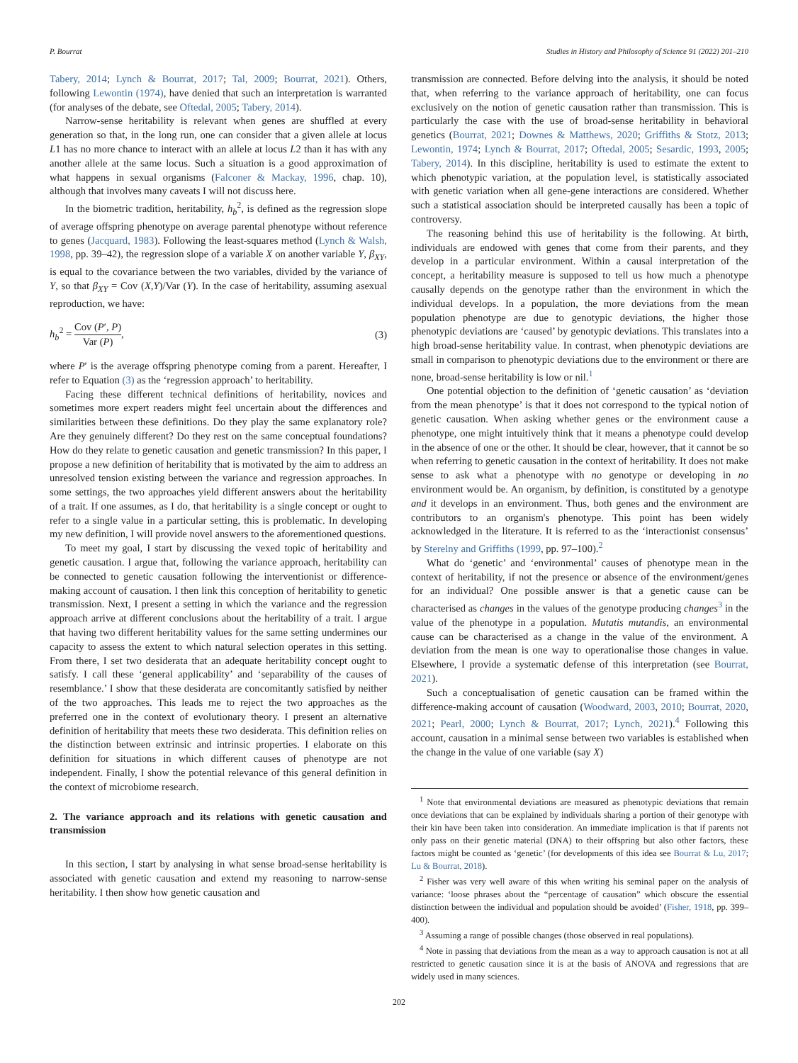P. Bourrat Studies in History and Philosophy of Science 91 (2022) 201–210
Tabery, 2014; Lynch & Bourrat, 2017; Tal, 2009; Bourrat, 2021). Others, following Lewontin (1974), have denied that such an interpretation is warranted (for analyses of the debate, see Oftedal, 2005; Tabery, 2014).
Narrow-sense heritability is relevant when genes are shuffled at every generation so that, in the long run, one can consider that a given allele at locus L1 has no more chance to interact with an allele at locus L2 than it has with any another allele at the same locus. Such a situation is a good approximation of what happens in sexual organisms (Falconer & Mackay, 1996, chap. 10), although that involves many caveats I will not discuss here.
In the biometric tradition, heritability, h<sub>b</sub><sup>2</sup>, is defined as the regression slope of average offspring phenotype on average parental phenotype without reference to genes (Jacquard, 1983). Following the least-squares method (Lynch & Walsh, 1998, pp. 39–42), the regression slope of a variable X on another variable Y, β<sub>XY</sub>, is equal to the covariance between the two variables, divided by the variance of Y, so that β<sub>XY</sub> = Cov (X,Y)/Var (Y). In the case of heritability, assuming asexual reproduction, we have:
h<sub>b</sub><sup>2</sup> = Cov (P′, P) Var (P), (3)
where P′ is the average offspring phenotype coming from a parent. Hereafter, I refer to Equation (3) as the ‘regression approach’ to heritability.
Facing these different technical definitions of heritability, novices and sometimes more expert readers might feel uncertain about the differences and similarities between these definitions. Do they play the same explanatory role? Are they genuinely different? Do they rest on the same conceptual foundations? How do they relate to genetic causation and genetic transmission? In this paper, I propose a new definition of heritability that is motivated by the aim to address an unresolved tension existing between the variance and regression approaches. In some settings, the two approaches yield different answers about the heritability of a trait. If one assumes, as I do, that heritability is a single concept or ought to refer to a single value in a particular setting, this is problematic. In developing my new definition, I will provide novel answers to the aforementioned questions.
To meet my goal, I start by discussing the vexed topic of heritability and genetic causation. I argue that, following the variance approach, heritability can be connected to genetic causation following the interventionist or difference-making account of causation. I then link this conception of heritability to genetic transmission. Next, I present a setting in which the variance and the regression approach arrive at different conclusions about the heritability of a trait. I argue that having two different heritability values for the same setting undermines our capacity to assess the extent to which natural selection operates in this setting. From there, I set two desiderata that an adequate heritability concept ought to satisfy. I call these ‘general applicability’ and ‘separability of the causes of resemblance.’ I show that these desiderata are concomitantly satisfied by neither of the two approaches. This leads me to reject the two approaches as the preferred one in the context of evolutionary theory. I present an alternative definition of heritability that meets these two desiderata. This definition relies on the distinction between extrinsic and intrinsic properties. I elaborate on this definition for situations in which different causes of phenotype are not independent. Finally, I show the potential relevance of this general definition in the context of microbiome research.
2. The variance approach and its relations with genetic causation and transmission
In this section, I start by analysing in what sense broad-sense heritability is associated with genetic causation and extend my reasoning to narrow-sense heritability. I then show how genetic causation and
transmission are connected. Before delving into the analysis, it should be noted that, when referring to the variance approach of heritability, one can focus exclusively on the notion of genetic causation rather than transmission. This is particularly the case with the use of broad-sense heritability in behavioral genetics (Bourrat, 2021; Downes & Matthews, 2020; Griffiths & Stotz, 2013; Lewontin, 1974; Lynch & Bourrat, 2017; Oftedal, 2005; Sesardic, 1993, 2005; Tabery, 2014). In this discipline, heritability is used to estimate the extent to which phenotypic variation, at the population level, is statistically associated with genetic variation when all gene-gene interactions are considered. Whether such a statistical association should be interpreted causally has been a topic of controversy.
The reasoning behind this use of heritability is the following. At birth, individuals are endowed with genes that come from their parents, and they develop in a particular environment. Within a causal interpretation of the concept, a heritability measure is supposed to tell us how much a phenotype causally depends on the genotype rather than the environment in which the individual develops. In a population, the more deviations from the mean population phenotype are due to genotypic deviations, the higher those phenotypic deviations are ‘caused’ by genotypic deviations. This translates into a high broad-sense heritability value. In contrast, when phenotypic deviations are small in comparison to phenotypic deviations due to the environment or there are none, broad-sense heritability is low or nil.<sup>1</sup>
One potential objection to the definition of ‘genetic causation’ as ‘deviation from the mean phenotype’ is that it does not correspond to the typical notion of genetic causation. When asking whether genes or the environment cause a phenotype, one might intuitively think that it means a phenotype could develop in the absence of one or the other. It should be clear, however, that it cannot be so when referring to genetic causation in the context of heritability. It does not make sense to ask what a phenotype with no genotype or developing in no environment would be. An organism, by definition, is constituted by a genotype and it develops in an environment. Thus, both genes and the environment are contributors to an organism's phenotype. This point has been widely acknowledged in the literature. It is referred to as the ‘interactionist consensus’ by Sterelny and Griffiths (1999, pp. 97–100).<sup>2</sup>
What do ‘genetic’ and ‘environmental’ causes of phenotype mean in the context of heritability, if not the presence or absence of the environment/genes for an individual? One possible answer is that a genetic cause can be characterised as changes in the values of the genotype producing changes<sup>3</sup> in the value of the phenotype in a population. Mutatis mutandis, an environmental cause can be characterised as a change in the value of the environment. A deviation from the mean is one way to operationalise those changes in value. Elsewhere, I provide a systematic defense of this interpretation (see Bourrat, 2021).
Such a conceptualisation of genetic causation can be framed within the difference-making account of causation (Woodward, 2003, 2010; Bourrat, 2020, 2021; Pearl, 2000; Lynch & Bourrat, 2017; Lynch, 2021).<sup>4</sup> Following this account, causation in a minimal sense between two variables is established when the change in the value of one variable (say X)
<sup>1</sup> Note that environmental deviations are measured as phenotypic deviations that remain once deviations that can be explained by individuals sharing a portion of their genotype with their kin have been taken into consideration. An immediate implication is that if parents not only pass on their genetic material (DNA) to their offspring but also other factors, these factors might be counted as ‘genetic’ (for developments of this idea see Bourrat & Lu, 2017; Lu & Bourrat, 2018).
<sup>2</sup> Fisher was very well aware of this when writing his seminal paper on the analysis of variance: ‘loose phrases about the “percentage of causation” which obscure the essential distinction between the individual and population should be avoided’ (Fisher, 1918, pp. 399–400).
<sup>3</sup> Assuming a range of possible changes (those observed in real populations).
<sup>4</sup> Note in passing that deviations from the mean as a way to approach causation is not at all restricted to genetic causation since it is at the basis of ANOVA and regressions that are widely used in many sciences.
202